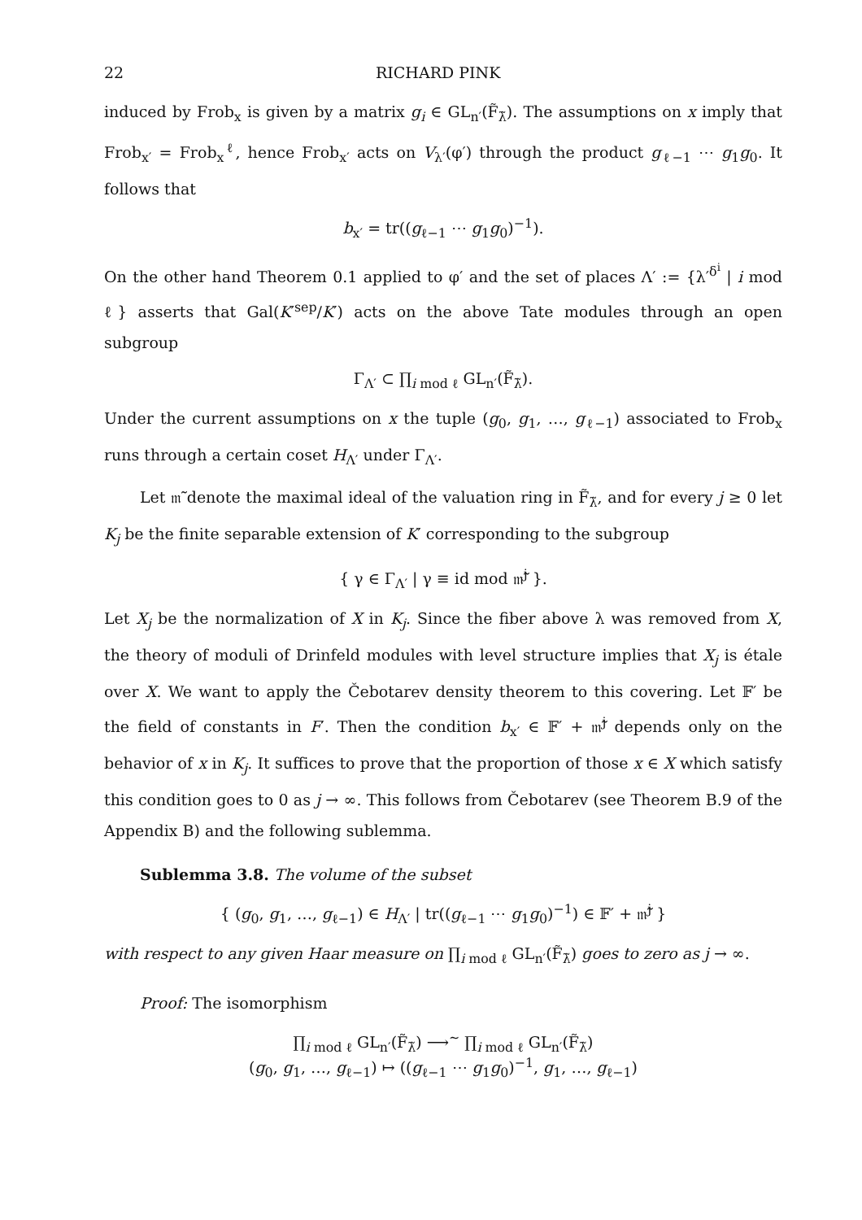22 RICHARD PINK
induced by Frob<sub>x</sub> is given by a matrix g<sub>i</sub> ∈ GL<sub>n′</sub>(F̃<sub>λ̃</sub>). The assumptions on x imply that Frob<sub>x′</sub> = Frob<sub>x</sub><sup>ℓ</sup>, hence Frob<sub>x′</sub> acts on V<sub>λ′</sub>(φ′) through the product g<sub>ℓ−1</sub> ⋯ g<sub>1</sub>g<sub>0</sub>. It follows that
b<sub>x′</sub> = tr((g<sub>ℓ−1</sub> ⋯ g<sub>1</sub>g<sub>0</sub>)<sup>−1</sup>).
On the other hand Theorem 0.1 applied to φ′ and the set of places Λ′ := {λ′<sup>δ<sup>i</sup></sup> | i mod ℓ} asserts that Gal(K′<sup>sep</sup>/K′) acts on the above Tate modules through an open subgroup
Γ<sub>Λ′</sub> ⊂ ∏<sub>i mod ℓ</sub> GL<sub>n′</sub>(F̃<sub>λ̃</sub>).
Under the current assumptions on x the tuple (g<sub>0</sub>, g<sub>1</sub>, …, g<sub>ℓ−1</sub>) associated to Frob<sub>x</sub> runs through a certain coset H<sub>Λ′</sub> under Γ<sub>Λ′</sub>.
Let 𝔪̃ denote the maximal ideal of the valuation ring in F̃<sub>λ̃</sub>, and for every j ≥ 0 let K<sub>j</sub> be the finite separable extension of K′ corresponding to the subgroup
{ γ ∈ Γ<sub>Λ′</sub> | γ ≡ id mod 𝔪̃<sup>j</sup> }.
Let X<sub>j</sub> be the normalization of X in K<sub>j</sub>. Since the fiber above λ was removed from X, the theory of moduli of Drinfeld modules with level structure implies that X<sub>j</sub> is étale over X. We want to apply the Čebotarev density theorem to this covering. Let 𝔽′ be the field of constants in F′. Then the condition b<sub>x′</sub> ∈ 𝔽′ + 𝔪̃<sup>j</sup> depends only on the behavior of x in K<sub>j</sub>. It suffices to prove that the proportion of those x ∈ X which satisfy this condition goes to 0 as j → ∞. This follows from Čebotarev (see Theorem B.9 of the Appendix B) and the following sublemma.
Sublemma 3.8. The volume of the subset
{ (g<sub>0</sub>, g<sub>1</sub>, …, g<sub>ℓ−1</sub>) ∈ H<sub>Λ′</sub> | tr((g<sub>ℓ−1</sub> ⋯ g<sub>1</sub>g<sub>0</sub>)<sup>−1</sup>) ∈ 𝔽′ + 𝔪̃<sup>j</sup> }
with respect to any given Haar measure on ∏<sub>i mod ℓ</sub> GL<sub>n′</sub>(F̃<sub>λ̃</sub>) goes to zero as j → ∞.
Proof: The isomorphism
∏<sub>i mod ℓ</sub> GL<sub>n′</sub>(F̃<sub>λ̃</sub>) ⟶<sup>∼</sup> ∏<sub>i mod ℓ</sub> GL<sub>n′</sub>(F̃<sub>λ̃</sub>)
(g<sub>0</sub>, g<sub>1</sub>, …, g<sub>ℓ−1</sub>) ↦ ((g<sub>ℓ−1</sub> ⋯ g<sub>1</sub>g<sub>0</sub>)<sup>−1</sup>, g<sub>1</sub>, …, g<sub>ℓ−1</sub>)